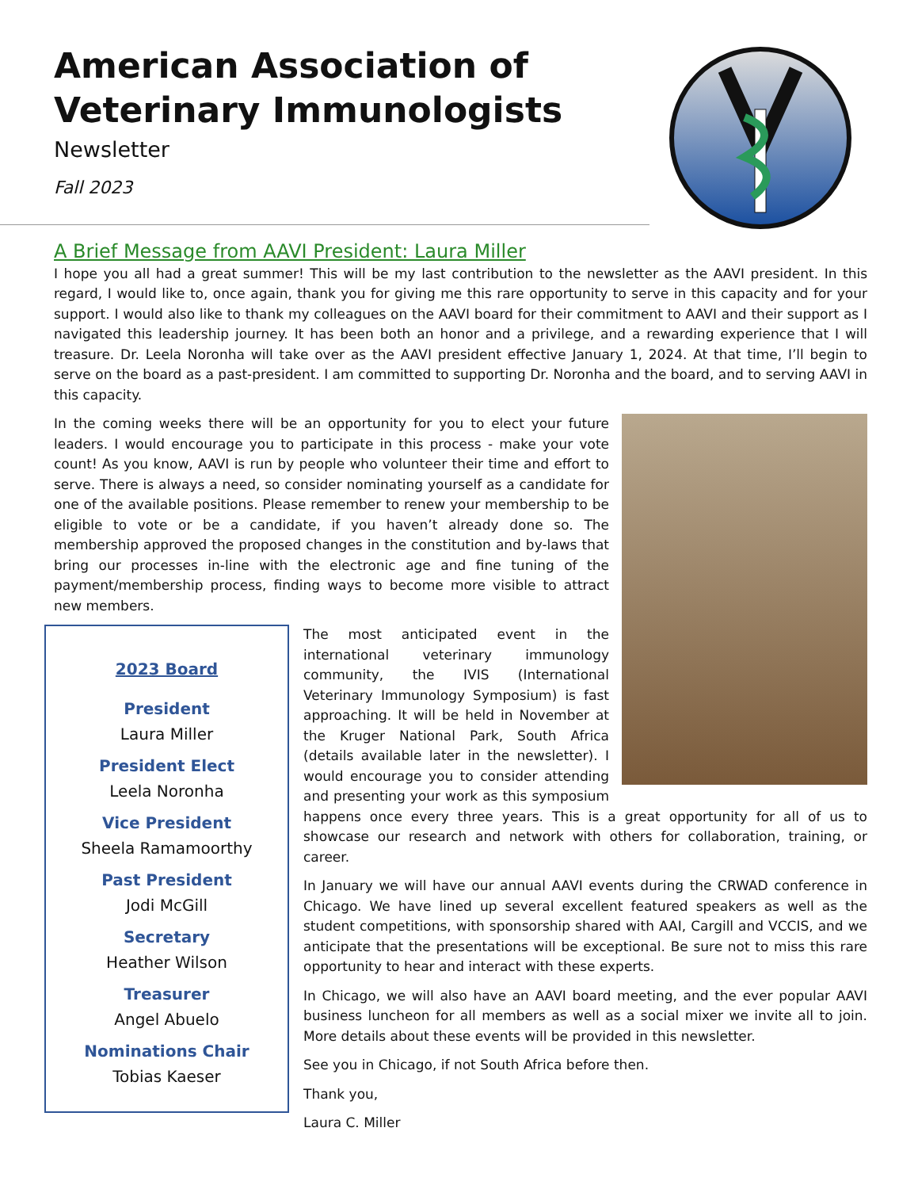American Association of Veterinary Immunologists
Newsletter
Fall 2023
A Brief Message from AAVI President: Laura Miller
I hope you all had a great summer! This will be my last contribution to the newsletter as the AAVI president. In this regard, I would like to, once again, thank you for giving me this rare opportunity to serve in this capacity and for your support. I would also like to thank my colleagues on the AAVI board for their commitment to AAVI and their support as I navigated this leadership journey. It has been both an honor and a privilege, and a rewarding experience that I will treasure. Dr. Leela Noronha will take over as the AAVI president effective January 1, 2024. At that time, I’ll begin to serve on the board as a past-president. I am committed to supporting Dr. Noronha and the board, and to serving AAVI in this capacity.
In the coming weeks there will be an opportunity for you to elect your future leaders. I would encourage you to participate in this process - make your vote count! As you know, AAVI is run by people who volunteer their time and effort to serve. There is always a need, so consider nominating yourself as a candidate for one of the available positions. Please remember to renew your membership to be eligible to vote or be a candidate, if you haven’t already done so. The membership approved the proposed changes in the constitution and by-laws that bring our processes in-line with the electronic age and fine tuning of the payment/membership process, finding ways to become more visible to attract new members.
2023 Board
President
Laura Miller
President Elect
Leela Noronha
Vice President
Sheela Ramamoorthy
Past President
Jodi McGill
Secretary
Heather Wilson
Treasurer
Angel Abuelo
Nominations Chair
Tobias Kaeser
The most anticipated event in the international veterinary immunology community, the IVIS (International Veterinary Immunology Symposium) is fast approaching. It will be held in November at the Kruger National Park, South Africa (details available later in the newsletter). I would encourage you to consider attending and presenting your work as this symposium happens once every three years. This is a great opportunity for all of us to showcase our research and network with others for collaboration, training, or career.
In January we will have our annual AAVI events during the CRWAD conference in Chicago. We have lined up several excellent featured speakers as well as the student competitions, with sponsorship shared with AAI, Cargill and VCCIS, and we anticipate that the presentations will be exceptional. Be sure not to miss this rare opportunity to hear and interact with these experts.
In Chicago, we will also have an AAVI board meeting, and the ever popular AAVI business luncheon for all members as well as a social mixer we invite all to join. More details about these events will be provided in this newsletter.
See you in Chicago, if not South Africa before then.
Thank you,
Laura C. Miller